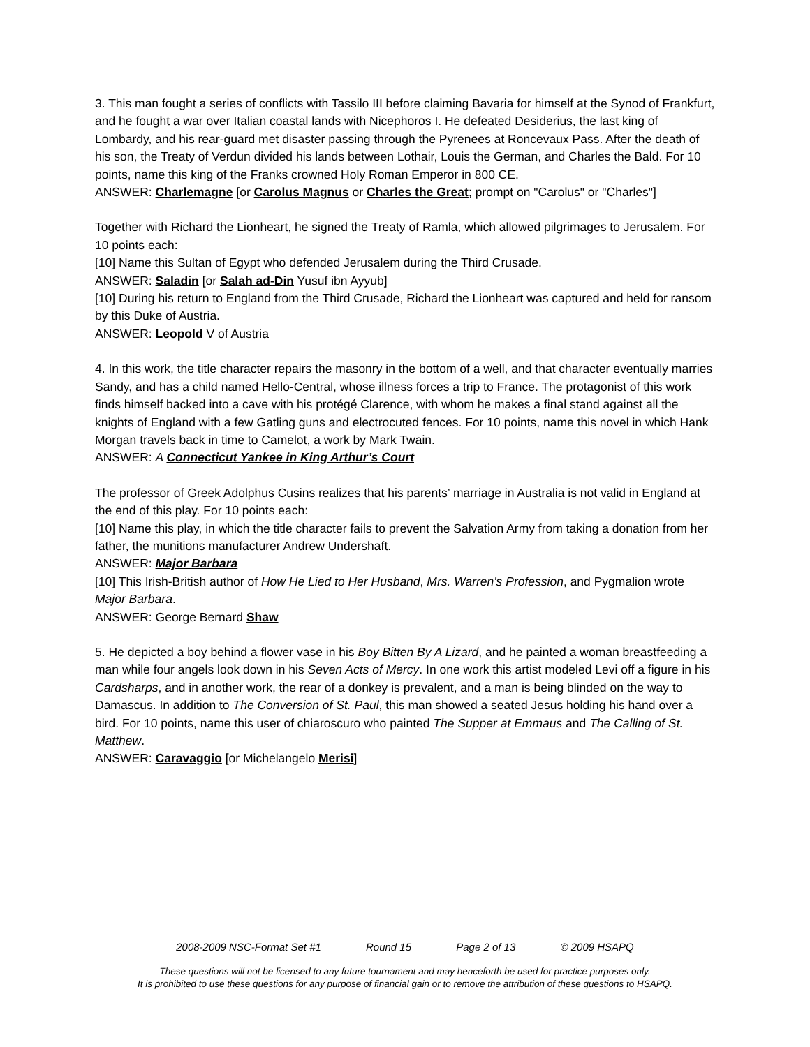3. This man fought a series of conflicts with Tassilo III before claiming Bavaria for himself at the Synod of Frankfurt, and he fought a war over Italian coastal lands with Nicephoros I. He defeated Desiderius, the last king of Lombardy, and his rear-guard met disaster passing through the Pyrenees at Roncevaux Pass. After the death of his son, the Treaty of Verdun divided his lands between Lothair, Louis the German, and Charles the Bald. For 10 points, name this king of the Franks crowned Holy Roman Emperor in 800 CE.
ANSWER: Charlemagne [or Carolus Magnus or Charles the Great; prompt on "Carolus" or "Charles"]
Together with Richard the Lionheart, he signed the Treaty of Ramla, which allowed pilgrimages to Jerusalem. For 10 points each:
[10] Name this Sultan of Egypt who defended Jerusalem during the Third Crusade.
ANSWER: Saladin [or Salah ad-Din Yusuf ibn Ayyub]
[10] During his return to England from the Third Crusade, Richard the Lionheart was captured and held for ransom by this Duke of Austria.
ANSWER: Leopold V of Austria
4. In this work, the title character repairs the masonry in the bottom of a well, and that character eventually marries Sandy, and has a child named Hello-Central, whose illness forces a trip to France. The protagonist of this work finds himself backed into a cave with his protégé Clarence, with whom he makes a final stand against all the knights of England with a few Gatling guns and electrocuted fences. For 10 points, name this novel in which Hank Morgan travels back in time to Camelot, a work by Mark Twain.
ANSWER: A Connecticut Yankee in King Arthur’s Court
The professor of Greek Adolphus Cusins realizes that his parents’ marriage in Australia is not valid in England at the end of this play. For 10 points each:
[10] Name this play, in which the title character fails to prevent the Salvation Army from taking a donation from her father, the munitions manufacturer Andrew Undershaft.
ANSWER: Major Barbara
[10] This Irish-British author of How He Lied to Her Husband, Mrs. Warren's Profession, and Pygmalion wrote Major Barbara.
ANSWER: George Bernard Shaw
5. He depicted a boy behind a flower vase in his Boy Bitten By A Lizard, and he painted a woman breastfeeding a man while four angels look down in his Seven Acts of Mercy. In one work this artist modeled Levi off a figure in his Cardsharps, and in another work, the rear of a donkey is prevalent, and a man is being blinded on the way to Damascus. In addition to The Conversion of St. Paul, this man showed a seated Jesus holding his hand over a bird. For 10 points, name this user of chiaroscuro who painted The Supper at Emmaus and The Calling of St. Matthew.
ANSWER: Caravaggio [or Michelangelo Merisi]
2008-2009 NSC-Format Set #1 Round 15 Page 2 of 13 © 2009 HSAPQ
These questions will not be licensed to any future tournament and may henceforth be used for practice purposes only.
It is prohibited to use these questions for any purpose of financial gain or to remove the attribution of these questions to HSAPQ.